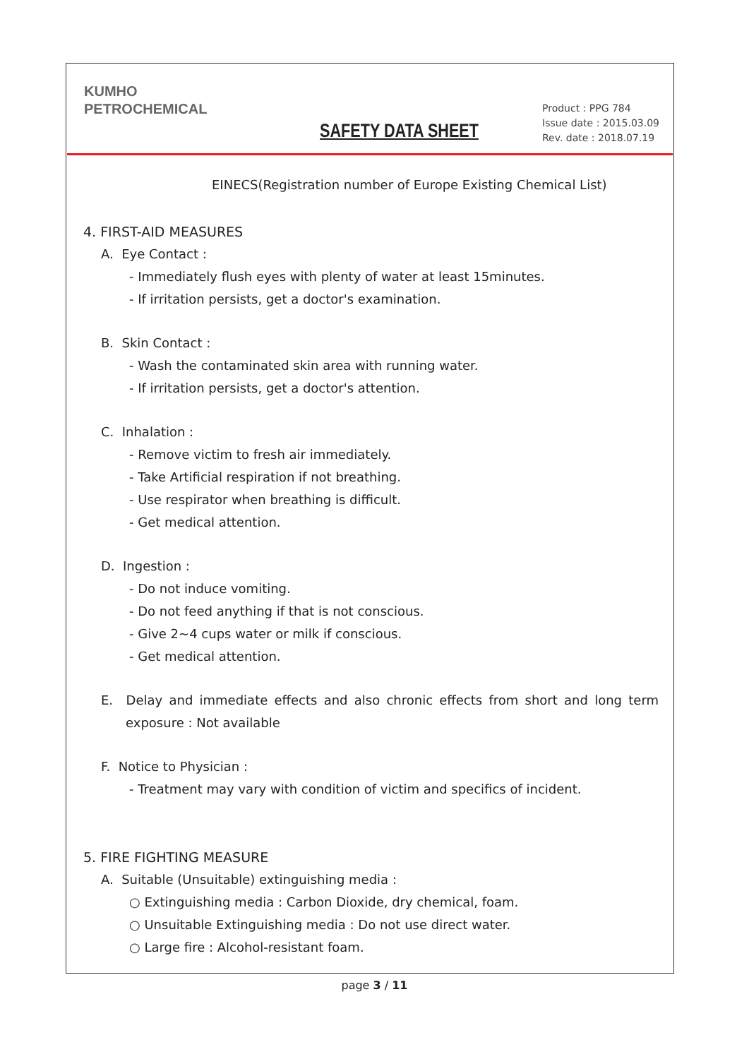KUMHO
PETROCHEMICAL
Product : PPG 784
Issue date : 2015.03.09
Rev. date : 2018.07.19
SAFETY DATA SHEET
EINECS(Registration number of Europe Existing Chemical List)
4. FIRST-AID MEASURES
A. Eye Contact :
- Immediately flush eyes with plenty of water at least 15minutes.
- If irritation persists, get a doctor's examination.
B. Skin Contact :
- Wash the contaminated skin area with running water.
- If irritation persists, get a doctor's attention.
C. Inhalation :
- Remove victim to fresh air immediately.
- Take Artificial respiration if not breathing.
- Use respirator when breathing is difficult.
- Get medical attention.
D. Ingestion :
- Do not induce vomiting.
- Do not feed anything if that is not conscious.
- Give 2~4 cups water or milk if conscious.
- Get medical attention.
E. Delay and immediate effects and also chronic effects from short and long term exposure : Not available
F. Notice to Physician :
- Treatment may vary with condition of victim and specifics of incident.
5. FIRE FIGHTING MEASURE
A. Suitable (Unsuitable) extinguishing media :
○ Extinguishing media : Carbon Dioxide, dry chemical, foam.
○ Unsuitable Extinguishing media : Do not use direct water.
○ Large fire : Alcohol-resistant foam.
page 3 / 11